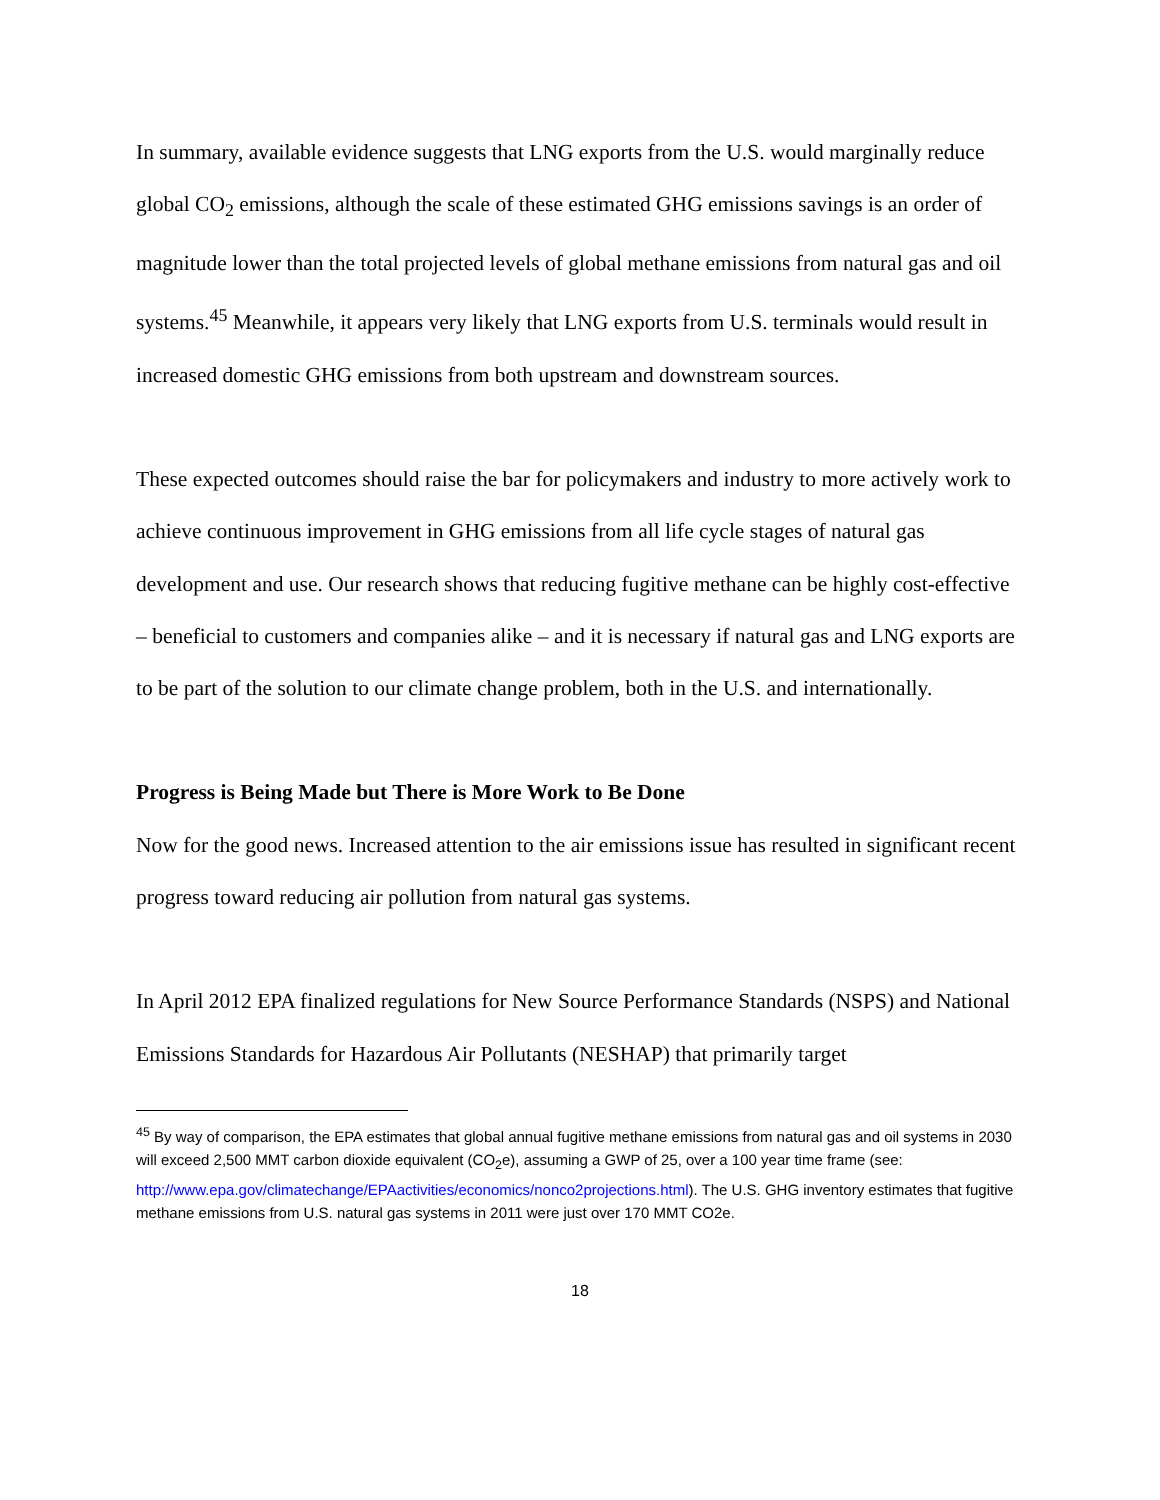In summary, available evidence suggests that LNG exports from the U.S. would marginally reduce global CO<sub>2</sub> emissions, although the scale of these estimated GHG emissions savings is an order of magnitude lower than the total projected levels of global methane emissions from natural gas and oil systems.<sup>45</sup> Meanwhile, it appears very likely that LNG exports from U.S. terminals would result in increased domestic GHG emissions from both upstream and downstream sources.
These expected outcomes should raise the bar for policymakers and industry to more actively work to achieve continuous improvement in GHG emissions from all life cycle stages of natural gas development and use. Our research shows that reducing fugitive methane can be highly cost-effective – beneficial to customers and companies alike – and it is necessary if natural gas and LNG exports are to be part of the solution to our climate change problem, both in the U.S. and internationally.
Progress is Being Made but There is More Work to Be Done
Now for the good news. Increased attention to the air emissions issue has resulted in significant recent progress toward reducing air pollution from natural gas systems.
In April 2012 EPA finalized regulations for New Source Performance Standards (NSPS) and National Emissions Standards for Hazardous Air Pollutants (NESHAP) that primarily target
<sup>45</sup> By way of comparison, the EPA estimates that global annual fugitive methane emissions from natural gas and oil systems in 2030 will exceed 2,500 MMT carbon dioxide equivalent (CO<sub>2</sub>e), assuming a GWP of 25, over a 100 year time frame (see: http://www.epa.gov/climatechange/EPAactivities/economics/nonco2projections.html). The U.S. GHG inventory estimates that fugitive methane emissions from U.S. natural gas systems in 2011 were just over 170 MMT CO2e.
18